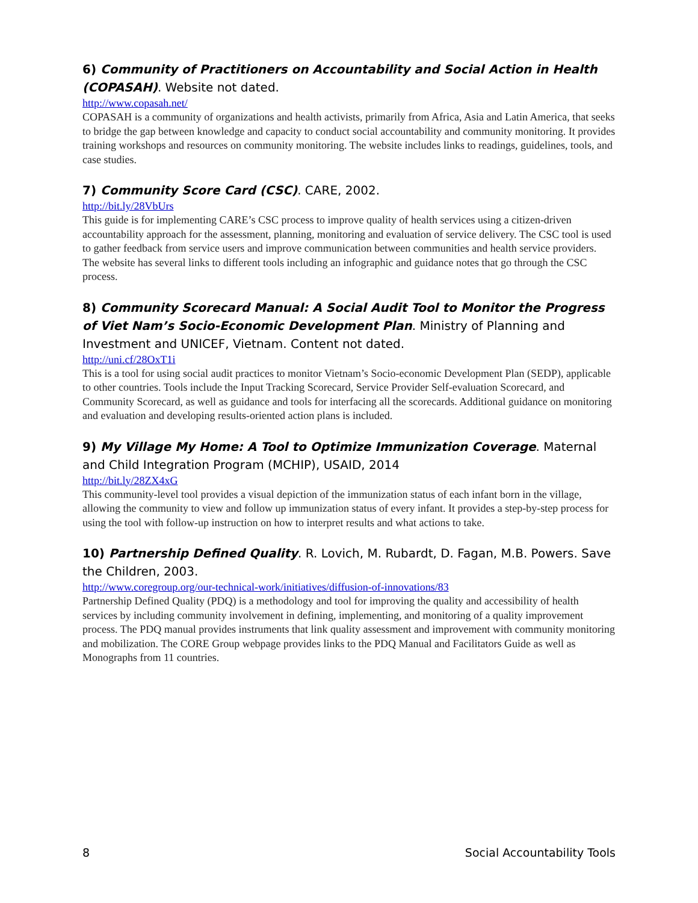6) Community of Practitioners on Accountability and Social Action in Health (COPASAH). Website not dated.
http://www.copasah.net/
COPASAH is a community of organizations and health activists, primarily from Africa, Asia and Latin America, that seeks to bridge the gap between knowledge and capacity to conduct social accountability and community monitoring. It provides training workshops and resources on community monitoring. The website includes links to readings, guidelines, tools, and case studies.
7) Community Score Card (CSC). CARE, 2002.
http://bit.ly/28VbUrs
This guide is for implementing CARE’s CSC process to improve quality of health services using a citizen-driven accountability approach for the assessment, planning, monitoring and evaluation of service delivery. The CSC tool is used to gather feedback from service users and improve communication between communities and health service providers. The website has several links to different tools including an infographic and guidance notes that go through the CSC process.
8) Community Scorecard Manual: A Social Audit Tool to Monitor the Progress of Viet Nam’s Socio-Economic Development Plan. Ministry of Planning and Investment and UNICEF, Vietnam. Content not dated.
http://uni.cf/28OxT1i
This is a tool for using social audit practices to monitor Vietnam’s Socio-economic Development Plan (SEDP), applicable to other countries. Tools include the Input Tracking Scorecard, Service Provider Self-evaluation Scorecard, and Community Scorecard, as well as guidance and tools for interfacing all the scorecards. Additional guidance on monitoring and evaluation and developing results-oriented action plans is included.
9) My Village My Home: A Tool to Optimize Immunization Coverage. Maternal and Child Integration Program (MCHIP), USAID, 2014
http://bit.ly/28ZX4xG
This community-level tool provides a visual depiction of the immunization status of each infant born in the village, allowing the community to view and follow up immunization status of every infant. It provides a step-by-step process for using the tool with follow-up instruction on how to interpret results and what actions to take.
10) Partnership Defined Quality. R. Lovich, M. Rubardt, D. Fagan, M.B. Powers. Save the Children, 2003.
http://www.coregroup.org/our-technical-work/initiatives/diffusion-of-innovations/83
Partnership Defined Quality (PDQ) is a methodology and tool for improving the quality and accessibility of health services by including community involvement in defining, implementing, and monitoring of a quality improvement process. The PDQ manual provides instruments that link quality assessment and improvement with community monitoring and mobilization. The CORE Group webpage provides links to the PDQ Manual and Facilitators Guide as well as Monographs from 11 countries.
8 Social Accountability Tools